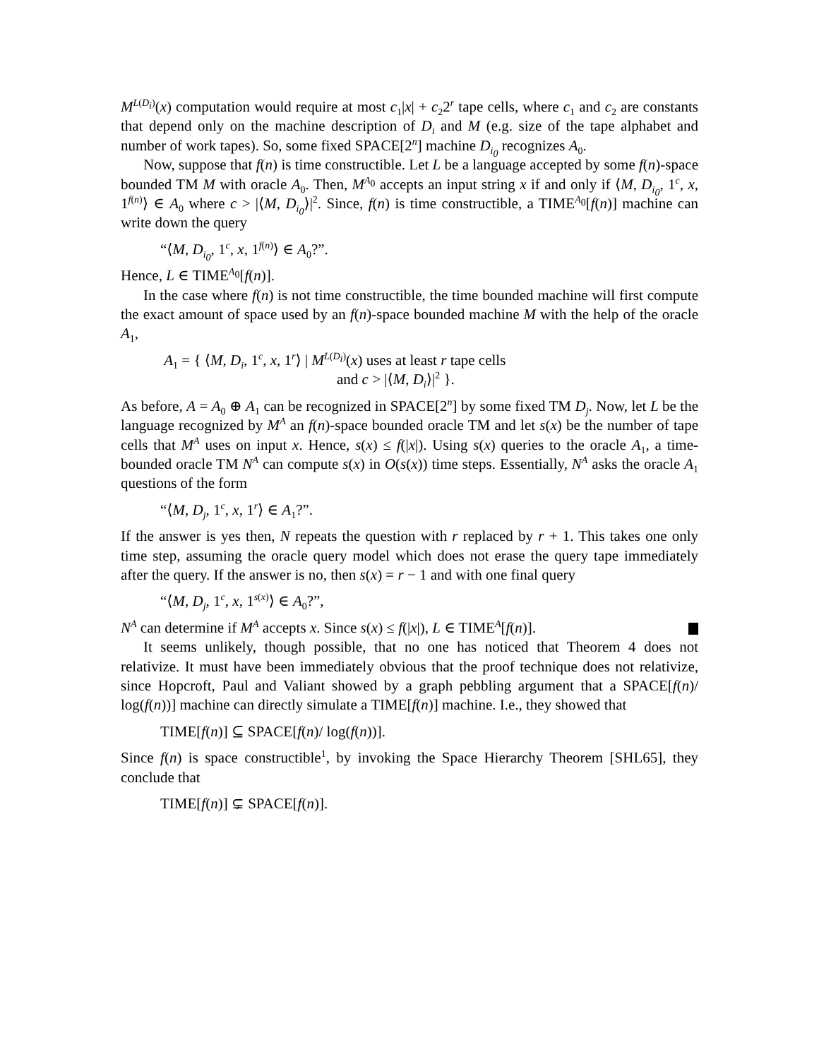M<sup>L(D<sub>i</sub>)</sup>(x) computation would require at most c<sub>1</sub>|x| + c<sub>2</sub>2<sup>r</sup> tape cells, where c<sub>1</sub> and c<sub>2</sub> are constants that depend only on the machine description of D<sub>i</sub> and M (e.g. size of the tape alphabet and number of work tapes). So, some fixed SPACE[2<sup>n</sup>] machine D<sub>i<sub>0</sub></sub> recognizes A<sub>0</sub>.
Now, suppose that f(n) is time constructible. Let L be a language accepted by some f(n)-space bounded TM M with oracle A<sub>0</sub>. Then, M<sup>A<sub>0</sub></sup> accepts an input string x if and only if ⟨M, D<sub>i<sub>0</sub></sub>, 1<sup>c</sup>, x, 1<sup>f(n)</sup>⟩ ∈ A<sub>0</sub> where c > |⟨M, D<sub>i<sub>0</sub></sub>⟩|<sup>2</sup>. Since, f(n) is time constructible, a TIME<sup>A<sub>0</sub></sup>[f(n)] machine can write down the query
“⟨M, D<sub>i<sub>0</sub></sub>, 1<sup>c</sup>, x, 1<sup>f(n)</sup>⟩ ∈ A<sub>0</sub>?”.
Hence, L ∈ TIME<sup>A<sub>0</sub></sup>[f(n)].
In the case where f(n) is not time constructible, the time bounded machine will first compute the exact amount of space used by an f(n)-space bounded machine M with the help of the oracle A<sub>1</sub>,
A<sub>1</sub> = { ⟨M, D<sub>i</sub>, 1<sup>c</sup>, x, 1<sup>r</sup>⟩ | M<sup>L(D<sub>i</sub>)</sup>(x) uses at least r tape cells
and c > |⟨M, D<sub>i</sub>⟩|<sup>2</sup> }.
As before, A = A<sub>0</sub> ⊕ A<sub>1</sub> can be recognized in SPACE[2<sup>n</sup>] by some fixed TM D<sub>j</sub>. Now, let L be the language recognized by M<sup>A</sup> an f(n)-space bounded oracle TM and let s(x) be the number of tape cells that M<sup>A</sup> uses on input x. Hence, s(x) ≤ f(|x|). Using s(x) queries to the oracle A<sub>1</sub>, a time-bounded oracle TM N<sup>A</sup> can compute s(x) in O(s(x)) time steps. Essentially, N<sup>A</sup> asks the oracle A<sub>1</sub> questions of the form
“⟨M, D<sub>j</sub>, 1<sup>c</sup>, x, 1<sup>r</sup>⟩ ∈ A<sub>1</sub>?”.
If the answer is yes then, N repeats the question with r replaced by r + 1. This takes one only time step, assuming the oracle query model which does not erase the query tape immediately after the query. If the answer is no, then s(x) = r − 1 and with one final query
“⟨M, D<sub>j</sub>, 1<sup>c</sup>, x, 1<sup>s(x)</sup>⟩ ∈ A<sub>0</sub>?”,
N<sup>A</sup> can determine if M<sup>A</sup> accepts x. Since s(x) ≤ f(|x|), L ∈ TIME<sup>A</sup>[f(n)].
It seems unlikely, though possible, that no one has noticed that Theorem 4 does not relativize. It must have been immediately obvious that the proof technique does not relativize, since Hopcroft, Paul and Valiant showed by a graph pebbling argument that a SPACE[f(n)/ log(f(n))] machine can directly simulate a TIME[f(n)] machine. I.e., they showed that
TIME[f(n)] ⊆ SPACE[f(n)/ log(f(n))].
Since f(n) is space constructible<sup>1</sup>, by invoking the Space Hierarchy Theorem [SHL65], they conclude that
TIME[f(n)] ⊊ SPACE[f(n)].